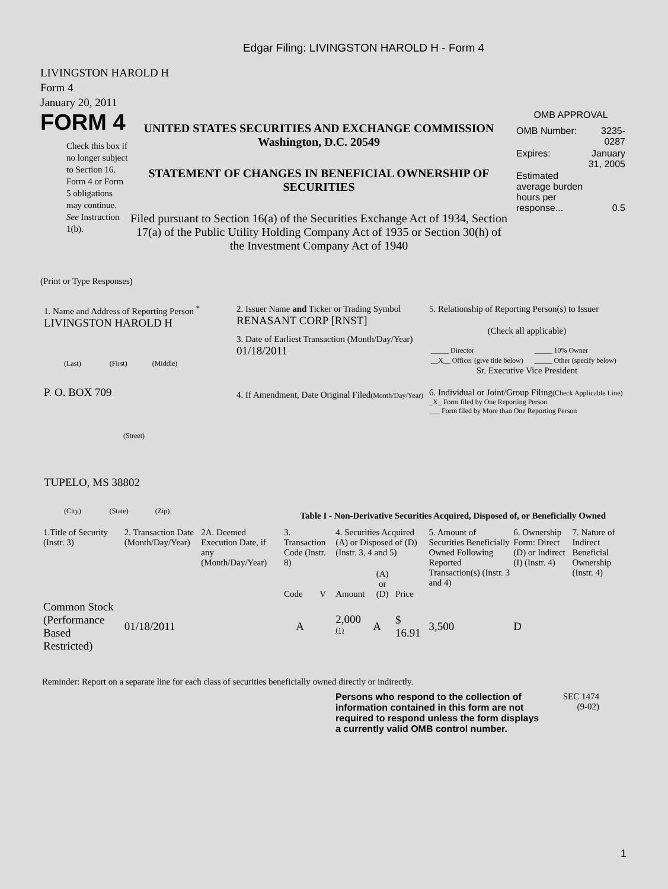Edgar Filing: LIVINGSTON HAROLD H - Form 4
LIVINGSTON HAROLD H
Form 4
January 20, 2011
FORM 4
Check this box if no longer subject to Section 16. Form 4 or Form 5 obligations may continue. See Instruction 1(b).
UNITED STATES SECURITIES AND EXCHANGE COMMISSION
Washington, D.C. 20549
STATEMENT OF CHANGES IN BENEFICIAL OWNERSHIP OF SECURITIES
Filed pursuant to Section 16(a) of the Securities Exchange Act of 1934, Section 17(a) of the Public Utility Holding Company Act of 1935 or Section 30(h) of the Investment Company Act of 1940
OMB APPROVAL
| OMB Number: | 3235-0287 |
| Expires: | January 31, 2005 |
| Estimated average burden hours per response... | 0.5 |
(Print or Type Responses)
1. Name and Address of Reporting Person <sup>*</sup>
LIVINGSTON HAROLD H
(Last) (First) (Middle)
P. O. BOX 709
(Street)
TUPELO, MS 38802
(City) (State) (Zip)
2. Issuer Name and Ticker or Trading Symbol
RENASANT CORP [RNST]
3. Date of Earliest Transaction (Month/Day/Year)
01/18/2011
4. If Amendment, Date Original Filed(Month/Day/Year)
5. Relationship of Reporting Person(s) to Issuer
(Check all applicable)
| _____ Director | _____ 10% Owner |
| __X__ Officer (give title below) | _____ Other (specify below) |
Sr. Executive Vice President
6. Individual or Joint/Group Filing(Check Applicable Line)
_X_ Form filed by One Reporting Person
___ Form filed by More than One Reporting Person
Table I - Non-Derivative Securities Acquired, Disposed of, or Beneficially Owned
| 1.Title of Security (Instr. 3) | 2. Transaction Date (Month/Day/Year) | 2A. Deemed Execution Date, if any (Month/Day/Year) | 3. Transaction Code (Instr. 8) | | 4. Securities Acquired (A) or Disposed of (D) (Instr. 3, 4 and 5) | | | 5. Amount of Securities Beneficially Owned Following Reported Transaction(s) (Instr. 3 and 4) | 6. Ownership Form: Direct (D) or Indirect (I) (Instr. 4) | 7. Nature of Indirect Beneficial Ownership (Instr. 4) |
| --- | --- | --- | --- | --- | --- | --- | --- | --- | --- | --- |
| | | | Code | V | Amount | (A) or (D) | Price | | | |
| Common Stock (Performance Based Restricted) | 01/18/2011 | | A | | 2,000 <sup>(1)</sup> | A | $ 16.91 | 3,500 | D | |
Reminder: Report on a separate line for each class of securities beneficially owned directly or indirectly.
Persons who respond to the collection of information contained in this form are not required to respond unless the form displays a currently valid OMB control number.
SEC 1474
(9-02)
1